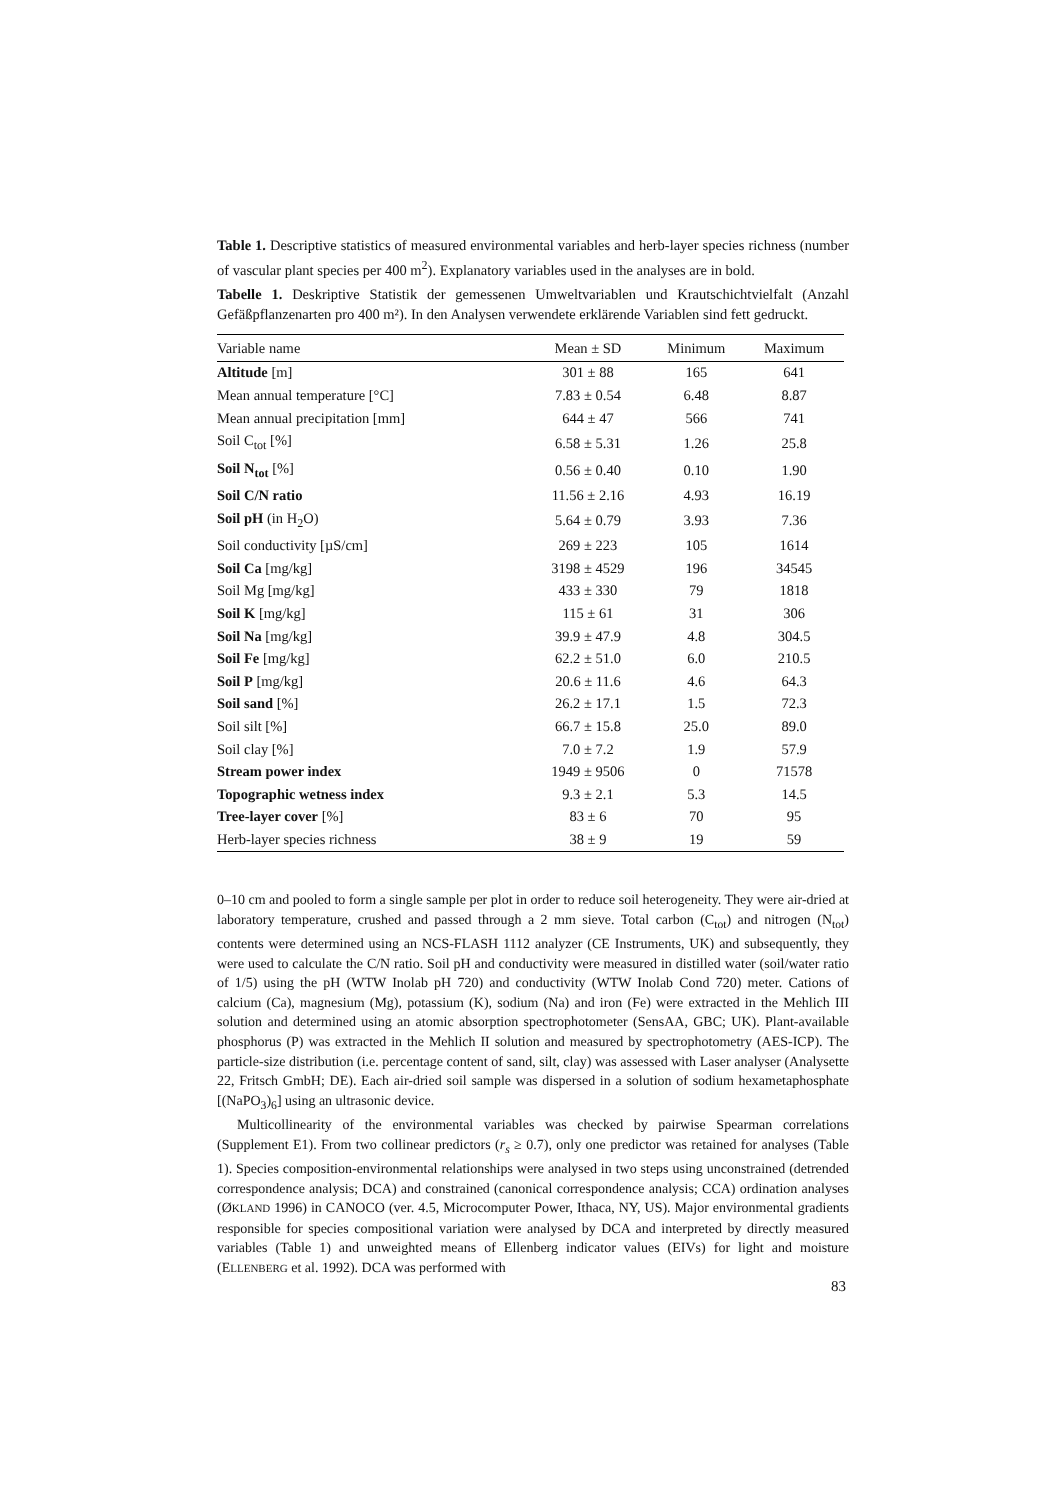Table 1. Descriptive statistics of measured environmental variables and herb-layer species richness (number of vascular plant species per 400 m<sup>2</sup>). Explanatory variables used in the analyses are in bold.
Tabelle 1. Deskriptive Statistik der gemessenen Umweltvariablen und Krautschichtvielfalt (Anzahl Gefäßpflanzenarten pro 400 m²). In den Analysen verwendete erklärende Variablen sind fett gedruckt.
| Variable name | Mean ± SD | Minimum | Maximum |
| --- | --- | --- | --- |
| Altitude [m] | 301 ± 88 | 165 | 641 |
| Mean annual temperature [°C] | 7.83 ± 0.54 | 6.48 | 8.87 |
| Mean annual precipitation [mm] | 644 ± 47 | 566 | 741 |
| Soil C<sub>tot</sub> [%] | 6.58 ± 5.31 | 1.26 | 25.8 |
| Soil N<sub>tot</sub> [%] | 0.56 ± 0.40 | 0.10 | 1.90 |
| Soil C/N ratio | 11.56 ± 2.16 | 4.93 | 16.19 |
| Soil pH (in H<sub>2</sub>O) | 5.64 ± 0.79 | 3.93 | 7.36 |
| Soil conductivity [µS/cm] | 269 ± 223 | 105 | 1614 |
| Soil Ca [mg/kg] | 3198 ± 4529 | 196 | 34545 |
| Soil Mg [mg/kg] | 433 ± 330 | 79 | 1818 |
| Soil K [mg/kg] | 115 ± 61 | 31 | 306 |
| Soil Na [mg/kg] | 39.9 ± 47.9 | 4.8 | 304.5 |
| Soil Fe [mg/kg] | 62.2 ± 51.0 | 6.0 | 210.5 |
| Soil P [mg/kg] | 20.6 ± 11.6 | 4.6 | 64.3 |
| Soil sand [%] | 26.2 ± 17.1 | 1.5 | 72.3 |
| Soil silt [%] | 66.7 ± 15.8 | 25.0 | 89.0 |
| Soil clay [%] | 7.0 ± 7.2 | 1.9 | 57.9 |
| Stream power index | 1949 ± 9506 | 0 | 71578 |
| Topographic wetness index | 9.3 ± 2.1 | 5.3 | 14.5 |
| Tree-layer cover [%] | 83 ± 6 | 70 | 95 |
| Herb-layer species richness | 38 ± 9 | 19 | 59 |
0–10 cm and pooled to form a single sample per plot in order to reduce soil heterogeneity. They were air-dried at laboratory temperature, crushed and passed through a 2 mm sieve. Total carbon (C<sub>tot</sub>) and nitrogen (N<sub>tot</sub>) contents were determined using an NCS-FLASH 1112 analyzer (CE Instruments, UK) and subsequently, they were used to calculate the C/N ratio. Soil pH and conductivity were measured in distilled water (soil/water ratio of 1/5) using the pH (WTW Inolab pH 720) and conductivity (WTW Inolab Cond 720) meter. Cations of calcium (Ca), magnesium (Mg), potassium (K), sodium (Na) and iron (Fe) were extracted in the Mehlich III solution and determined using an atomic absorption spectrophotometer (SensAA, GBC; UK). Plant-available phosphorus (P) was extracted in the Mehlich II solution and measured by spectrophotometry (AES-ICP). The particle-size distribution (i.e. percentage content of sand, silt, clay) was assessed with Laser analyser (Analysette 22, Fritsch GmbH; DE). Each air-dried soil sample was dispersed in a solution of sodium hexametaphosphate [(NaPO<sub>3</sub>)<sub>6</sub>] using an ultrasonic device.
Multicollinearity of the environmental variables was checked by pairwise Spearman correlations (Supplement E1). From two collinear predictors (r<sub>s</sub> ≥ 0.7), only one predictor was retained for analyses (Table 1). Species composition-environmental relationships were analysed in two steps using unconstrained (detrended correspondence analysis; DCA) and constrained (canonical correspondence analysis; CCA) ordination analyses (ØKLAND 1996) in CANOCO (ver. 4.5, Microcomputer Power, Ithaca, NY, US). Major environmental gradients responsible for species compositional variation were analysed by DCA and interpreted by directly measured variables (Table 1) and unweighted means of Ellenberg indicator values (EIVs) for light and moisture (ELLENBERG et al. 1992). DCA was performed with
83